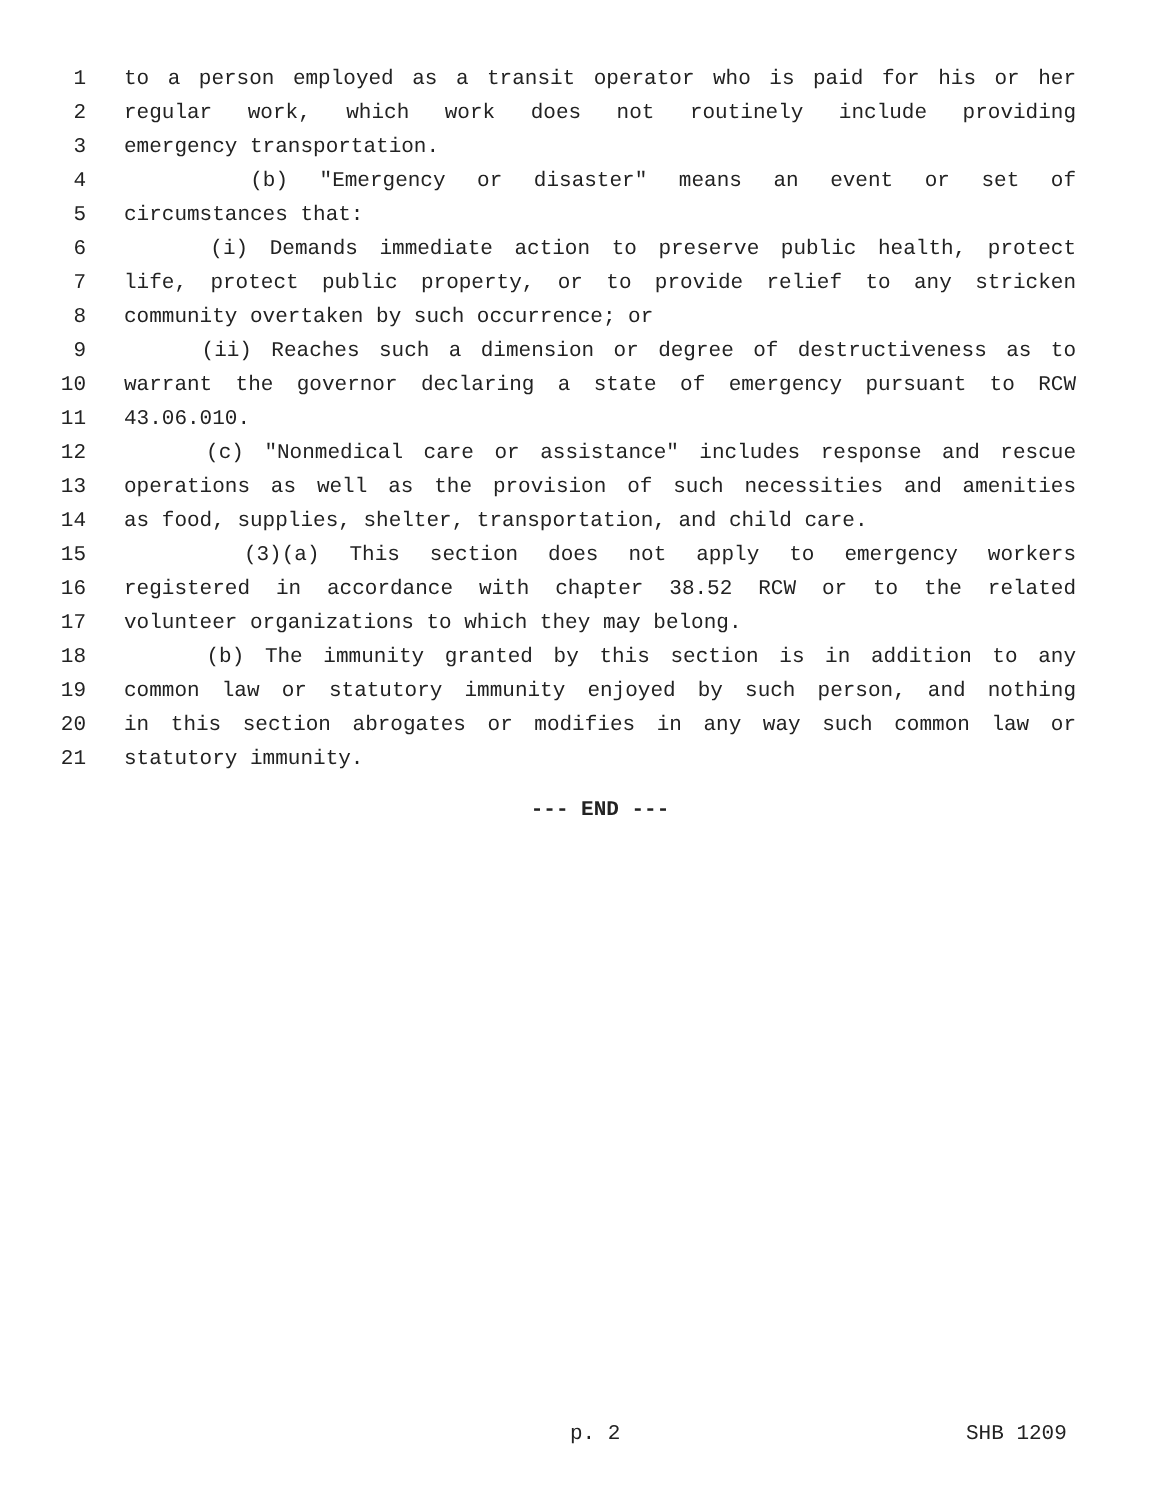1 to a person employed as a transit operator who is paid for his or her
2 regular work, which work does not routinely include providing
3 emergency transportation.
4 (b) "Emergency or disaster" means an event or set of
5 circumstances that:
6 (i) Demands immediate action to preserve public health, protect
7 life, protect public property, or to provide relief to any stricken
8 community overtaken by such occurrence; or
9 (ii) Reaches such a dimension or degree of destructiveness as to
10 warrant the governor declaring a state of emergency pursuant to RCW
11 43.06.010.
12 (c) "Nonmedical care or assistance" includes response and rescue
13 operations as well as the provision of such necessities and amenities
14 as food, supplies, shelter, transportation, and child care.
15 (3)(a) This section does not apply to emergency workers
16 registered in accordance with chapter 38.52 RCW or to the related
17 volunteer organizations to which they may belong.
18 (b) The immunity granted by this section is in addition to any
19 common law or statutory immunity enjoyed by such person, and nothing
20 in this section abrogates or modifies in any way such common law or
21 statutory immunity.
--- END ---
p. 2 SHB 1209